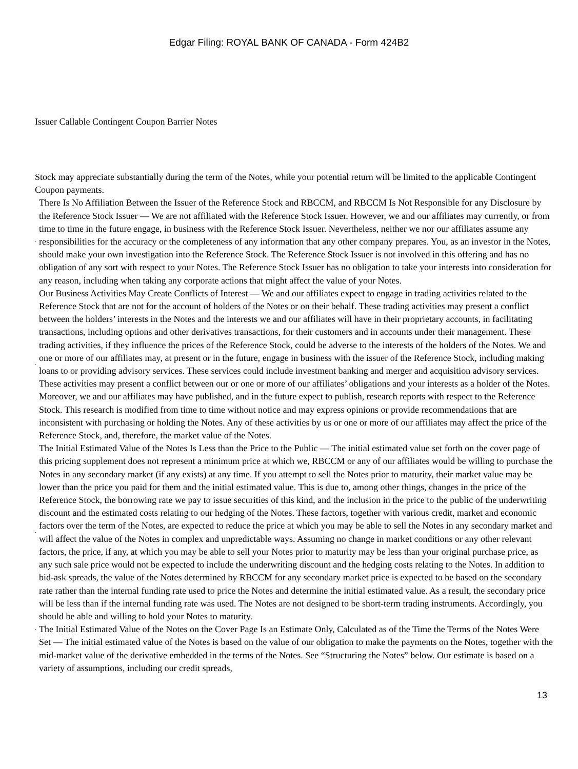Edgar Filing: ROYAL BANK OF CANADA - Form 424B2
Issuer Callable Contingent Coupon Barrier Notes
Stock may appreciate substantially during the term of the Notes, while your potential return will be limited to the applicable Contingent Coupon payments.
·
There Is No Affiliation Between the Issuer of the Reference Stock and RBCCM, and RBCCM Is Not Responsible for any Disclosure by the Reference Stock Issuer — We are not affiliated with the Reference Stock Issuer. However, we and our affiliates may currently, or from time to time in the future engage, in business with the Reference Stock Issuer. Nevertheless, neither we nor our affiliates assume any responsibilities for the accuracy or the completeness of any information that any other company prepares. You, as an investor in the Notes, should make your own investigation into the Reference Stock. The Reference Stock Issuer is not involved in this offering and has no obligation of any sort with respect to your Notes. The Reference Stock Issuer has no obligation to take your interests into consideration for any reason, including when taking any corporate actions that might affect the value of your Notes.
·
Our Business Activities May Create Conflicts of Interest — We and our affiliates expect to engage in trading activities related to the Reference Stock that are not for the account of holders of the Notes or on their behalf. These trading activities may present a conflict between the holders’ interests in the Notes and the interests we and our affiliates will have in their proprietary accounts, in facilitating transactions, including options and other derivatives transactions, for their customers and in accounts under their management. These trading activities, if they influence the prices of the Reference Stock, could be adverse to the interests of the holders of the Notes. We and one or more of our affiliates may, at present or in the future, engage in business with the issuer of the Reference Stock, including making loans to or providing advisory services. These services could include investment banking and merger and acquisition advisory services. These activities may present a conflict between our or one or more of our affiliates’ obligations and your interests as a holder of the Notes. Moreover, we and our affiliates may have published, and in the future expect to publish, research reports with respect to the Reference Stock. This research is modified from time to time without notice and may express opinions or provide recommendations that are inconsistent with purchasing or holding the Notes. Any of these activities by us or one or more of our affiliates may affect the price of the Reference Stock, and, therefore, the market value of the Notes.
·
The Initial Estimated Value of the Notes Is Less than the Price to the Public — The initial estimated value set forth on the cover page of this pricing supplement does not represent a minimum price at which we, RBCCM or any of our affiliates would be willing to purchase the Notes in any secondary market (if any exists) at any time. If you attempt to sell the Notes prior to maturity, their market value may be lower than the price you paid for them and the initial estimated value. This is due to, among other things, changes in the price of the Reference Stock, the borrowing rate we pay to issue securities of this kind, and the inclusion in the price to the public of the underwriting discount and the estimated costs relating to our hedging of the Notes. These factors, together with various credit, market and economic factors over the term of the Notes, are expected to reduce the price at which you may be able to sell the Notes in any secondary market and will affect the value of the Notes in complex and unpredictable ways. Assuming no change in market conditions or any other relevant factors, the price, if any, at which you may be able to sell your Notes prior to maturity may be less than your original purchase price, as any such sale price would not be expected to include the underwriting discount and the hedging costs relating to the Notes. In addition to bid-ask spreads, the value of the Notes determined by RBCCM for any secondary market price is expected to be based on the secondary rate rather than the internal funding rate used to price the Notes and determine the initial estimated value. As a result, the secondary price will be less than if the internal funding rate was used. The Notes are not designed to be short-term trading instruments. Accordingly, you should be able and willing to hold your Notes to maturity.
·
The Initial Estimated Value of the Notes on the Cover Page Is an Estimate Only, Calculated as of the Time the Terms of the Notes Were Set — The initial estimated value of the Notes is based on the value of our obligation to make the payments on the Notes, together with the mid-market value of the derivative embedded in the terms of the Notes. See “Structuring the Notes” below. Our estimate is based on a variety of assumptions, including our credit spreads,
13